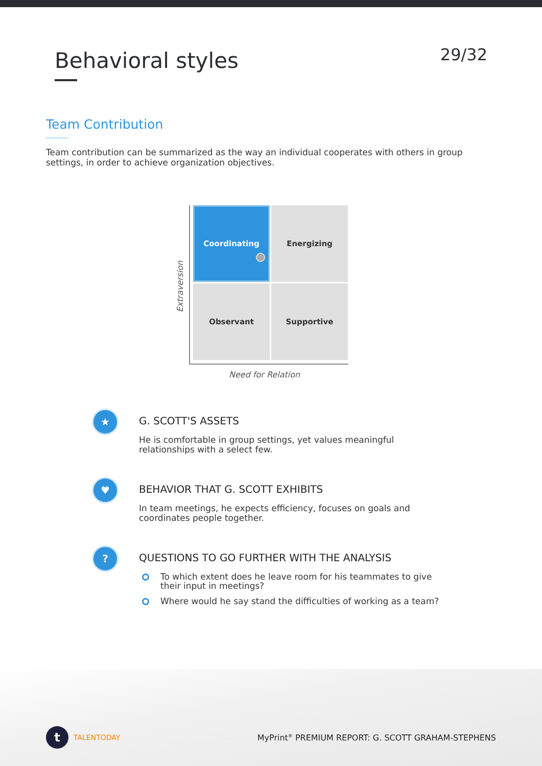Behavioral styles
29/32
Team Contribution
Team contribution can be summarized as the way an individual cooperates with others in group settings, in order to achieve organization objectives.
Extraversion
Coordinating
Energizing
Observant
Supportive
Need for Relation
★
G. SCOTT'S ASSETS
He is comfortable in group settings, yet values meaningful relationships with a select few.
♥
BEHAVIOR THAT G. SCOTT EXHIBITS
In team meetings, he expects efficiency, focuses on goals and coordinates people together.
?
QUESTIONS TO GO FURTHER WITH THE ANALYSIS
To which extent does he leave room for his teammates to give their input in meetings?
Where would he say stand the difficulties of working as a team?
t
TALENTODAY MyPrint<sup>®</sup> PREMIUM REPORT: G. SCOTT GRAHAM-STEPHENS